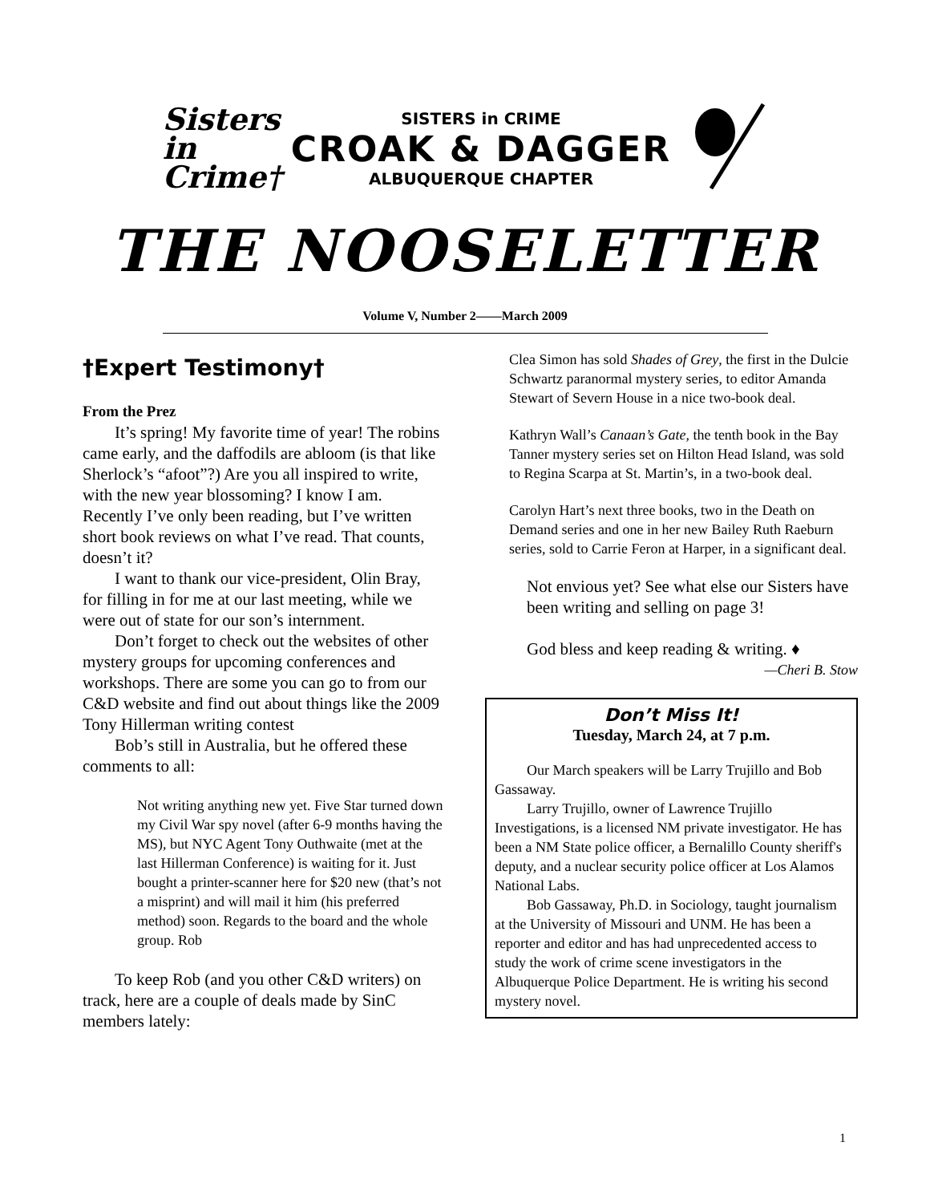Sisters in Crime†
SISTERS in CRIME
CROAK & DAGGER
ALBUQUERQUE CHAPTER
THE NOOSELETTER
Volume V, Number 2——March 2009
†Expert Testimony†
From the Prez
It’s spring! My favorite time of year! The robins came early, and the daffodils are abloom (is that like Sherlock’s “afoot”?) Are you all inspired to write, with the new year blossoming? I know I am. Recently I’ve only been reading, but I’ve written short book reviews on what I’ve read. That counts, doesn’t it?
I want to thank our vice-president, Olin Bray, for filling in for me at our last meeting, while we were out of state for our son’s internment.
Don’t forget to check out the websites of other mystery groups for upcoming conferences and workshops. There are some you can go to from our C&D website and find out about things like the 2009 Tony Hillerman writing contest
Bob’s still in Australia, but he offered these comments to all:
Not writing anything new yet. Five Star turned down my Civil War spy novel (after 6-9 months having the MS), but NYC Agent Tony Outhwaite (met at the last Hillerman Conference) is waiting for it. Just bought a printer-scanner here for $20 new (that’s not a misprint) and will mail it him (his preferred method) soon. Regards to the board and the whole group. Rob
To keep Rob (and you other C&D writers) on track, here are a couple of deals made by SinC members lately:
Clea Simon has sold Shades of Grey, the first in the Dulcie Schwartz paranormal mystery series, to editor Amanda Stewart of Severn House in a nice two-book deal.
Kathryn Wall’s Canaan’s Gate, the tenth book in the Bay Tanner mystery series set on Hilton Head Island, was sold to Regina Scarpa at St. Martin’s, in a two-book deal.
Carolyn Hart’s next three books, two in the Death on Demand series and one in her new Bailey Ruth Raeburn series, sold to Carrie Feron at Harper, in a significant deal.
Not envious yet? See what else our Sisters have been writing and selling on page 3!
God bless and keep reading & writing. ♦
—Cheri B. Stow
Don’t Miss It!
Tuesday, March 24, at 7 p.m.
Our March speakers will be Larry Trujillo and Bob Gassaway.
Larry Trujillo, owner of Lawrence Trujillo Investigations, is a licensed NM private investigator. He has been a NM State police officer, a Bernalillo County sheriff's deputy, and a nuclear security police officer at Los Alamos National Labs.
Bob Gassaway, Ph.D. in Sociology, taught journalism at the University of Missouri and UNM. He has been a reporter and editor and has had unprecedented access to study the work of crime scene investigators in the Albuquerque Police Department. He is writing his second mystery novel.
1